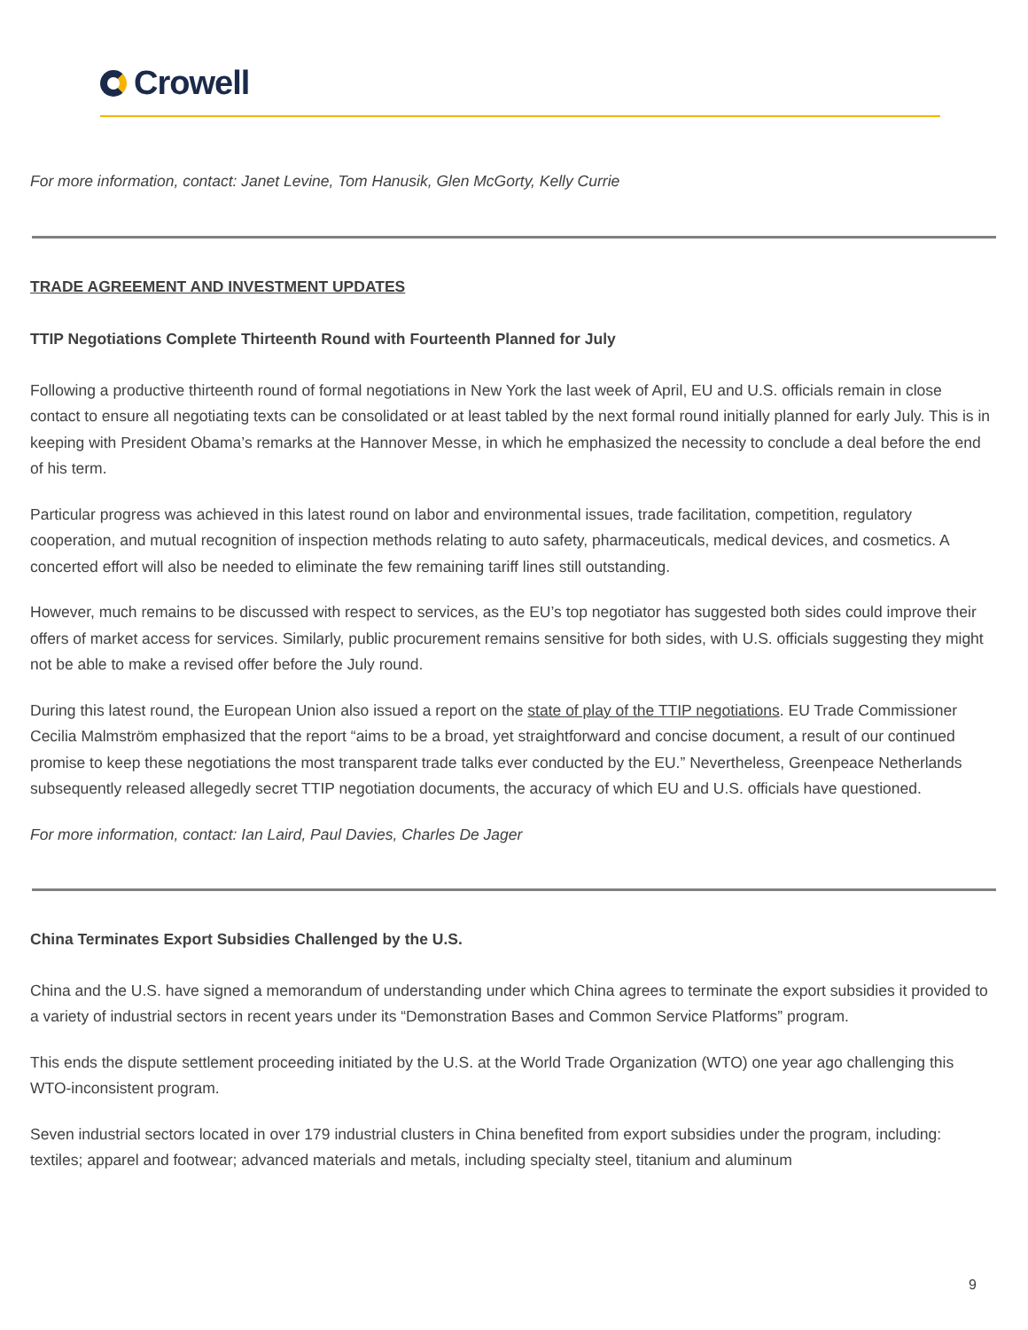Crowell
For more information, contact: Janet Levine, Tom Hanusik, Glen McGorty, Kelly Currie
TRADE AGREEMENT AND INVESTMENT UPDATES
TTIP Negotiations Complete Thirteenth Round with Fourteenth Planned for July
Following a productive thirteenth round of formal negotiations in New York the last week of April, EU and U.S. officials remain in close contact to ensure all negotiating texts can be consolidated or at least tabled by the next formal round initially planned for early July. This is in keeping with President Obama’s remarks at the Hannover Messe, in which he emphasized the necessity to conclude a deal before the end of his term.
Particular progress was achieved in this latest round on labor and environmental issues, trade facilitation, competition, regulatory cooperation, and mutual recognition of inspection methods relating to auto safety, pharmaceuticals, medical devices, and cosmetics. A concerted effort will also be needed to eliminate the few remaining tariff lines still outstanding.
However, much remains to be discussed with respect to services, as the EU’s top negotiator has suggested both sides could improve their offers of market access for services. Similarly, public procurement remains sensitive for both sides, with U.S. officials suggesting they might not be able to make a revised offer before the July round.
During this latest round, the European Union also issued a report on the state of play of the TTIP negotiations. EU Trade Commissioner Cecilia Malmström emphasized that the report “aims to be a broad, yet straightforward and concise document, a result of our continued promise to keep these negotiations the most transparent trade talks ever conducted by the EU.” Nevertheless, Greenpeace Netherlands subsequently released allegedly secret TTIP negotiation documents, the accuracy of which EU and U.S. officials have questioned.
For more information, contact: Ian Laird, Paul Davies, Charles De Jager
China Terminates Export Subsidies Challenged by the U.S.
China and the U.S. have signed a memorandum of understanding under which China agrees to terminate the export subsidies it provided to a variety of industrial sectors in recent years under its “Demonstration Bases and Common Service Platforms” program.
This ends the dispute settlement proceeding initiated by the U.S. at the World Trade Organization (WTO) one year ago challenging this WTO-inconsistent program.
Seven industrial sectors located in over 179 industrial clusters in China benefited from export subsidies under the program, including: textiles; apparel and footwear; advanced materials and metals, including specialty steel, titanium and aluminum
9